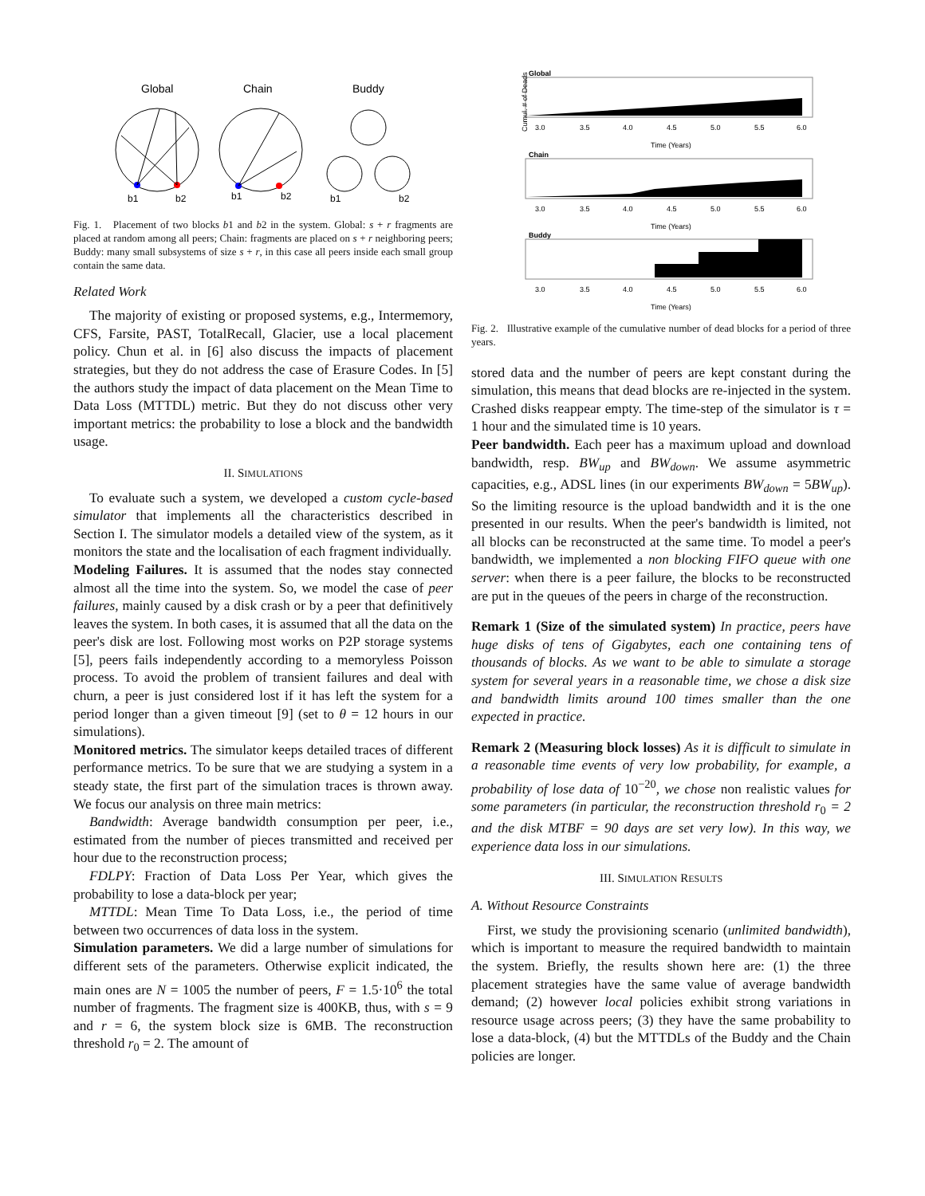Global
Chain
Buddy
b1
b2
b1
b2
b1
b2
Fig. 1. Placement of two blocks b1 and b2 in the system. Global: s + r fragments are placed at random among all peers; Chain: fragments are placed on s + r neighboring peers; Buddy: many small subsystems of size s + r, in this case all peers inside each small group contain the same data.
Related Work
The majority of existing or proposed systems, e.g., Intermemory, CFS, Farsite, PAST, TotalRecall, Glacier, use a local placement policy. Chun et al. in [6] also discuss the impacts of placement strategies, but they do not address the case of Erasure Codes. In [5] the authors study the impact of data placement on the Mean Time to Data Loss (MTTDL) metric. But they do not discuss other very important metrics: the probability to lose a block and the bandwidth usage.
II. SIMULATIONS
To evaluate such a system, we developed a custom cycle-based simulator that implements all the characteristics described in Section I. The simulator models a detailed view of the system, as it monitors the state and the localisation of each fragment individually.
Modeling Failures. It is assumed that the nodes stay connected almost all the time into the system. So, we model the case of peer failures, mainly caused by a disk crash or by a peer that definitively leaves the system. In both cases, it is assumed that all the data on the peer's disk are lost. Following most works on P2P storage systems [5], peers fails independently according to a memoryless Poisson process. To avoid the problem of transient failures and deal with churn, a peer is just considered lost if it has left the system for a period longer than a given timeout [9] (set to θ = 12 hours in our simulations).
Monitored metrics. The simulator keeps detailed traces of different performance metrics. To be sure that we are studying a system in a steady state, the first part of the simulation traces is thrown away. We focus our analysis on three main metrics:
Bandwidth: Average bandwidth consumption per peer, i.e., estimated from the number of pieces transmitted and received per hour due to the reconstruction process;
FDLPY: Fraction of Data Loss Per Year, which gives the probability to lose a data-block per year;
MTTDL: Mean Time To Data Loss, i.e., the period of time between two occurrences of data loss in the system.
Simulation parameters. We did a large number of simulations for different sets of the parameters. Otherwise explicit indicated, the main ones are N = 1005 the number of peers, F = 1.5·10<sup>6</sup> the total number of fragments. The fragment size is 400KB, thus, with s = 9 and r = 6, the system block size is 6MB. The reconstruction threshold r<sub>0</sub> = 2. The amount of
Global
3.0
3.5
4.0
4.5
5.0
5.5
6.0
Time (Years)
Cumul. # of Deads
Chain
3.0
3.5
4.0
4.5
5.0
5.5
6.0
Time (Years)
Buddy
3.0
3.5
4.0
4.5
5.0
5.5
6.0
Time (Years)
Fig. 2. Illustrative example of the cumulative number of dead blocks for a period of three years.
stored data and the number of peers are kept constant during the simulation, this means that dead blocks are re-injected in the system. Crashed disks reappear empty. The time-step of the simulator is τ = 1 hour and the simulated time is 10 years.
Peer bandwidth. Each peer has a maximum upload and download bandwidth, resp. BW<sub>up</sub> and BW<sub>down</sub>. We assume asymmetric capacities, e.g., ADSL lines (in our experiments BW<sub>down</sub> = 5BW<sub>up</sub>). So the limiting resource is the upload bandwidth and it is the one presented in our results. When the peer's bandwidth is limited, not all blocks can be reconstructed at the same time. To model a peer's bandwidth, we implemented a non blocking FIFO queue with one server: when there is a peer failure, the blocks to be reconstructed are put in the queues of the peers in charge of the reconstruction.
Remark 1 (Size of the simulated system) In practice, peers have huge disks of tens of Gigabytes, each one containing tens of thousands of blocks. As we want to be able to simulate a storage system for several years in a reasonable time, we chose a disk size and bandwidth limits around 100 times smaller than the one expected in practice.
Remark 2 (Measuring block losses) As it is difficult to simulate in a reasonable time events of very low probability, for example, a probability of lose data of 10<sup>−20</sup>, we chose non realistic values for some parameters (in particular, the reconstruction threshold r<sub>0</sub> = 2 and the disk MTBF = 90 days are set very low). In this way, we experience data loss in our simulations.
III. SIMULATION RESULTS
A. Without Resource Constraints
First, we study the provisioning scenario (unlimited bandwidth), which is important to measure the required bandwidth to maintain the system. Briefly, the results shown here are: (1) the three placement strategies have the same value of average bandwidth demand; (2) however local policies exhibit strong variations in resource usage across peers; (3) they have the same probability to lose a data-block, (4) but the MTTDLs of the Buddy and the Chain policies are longer.